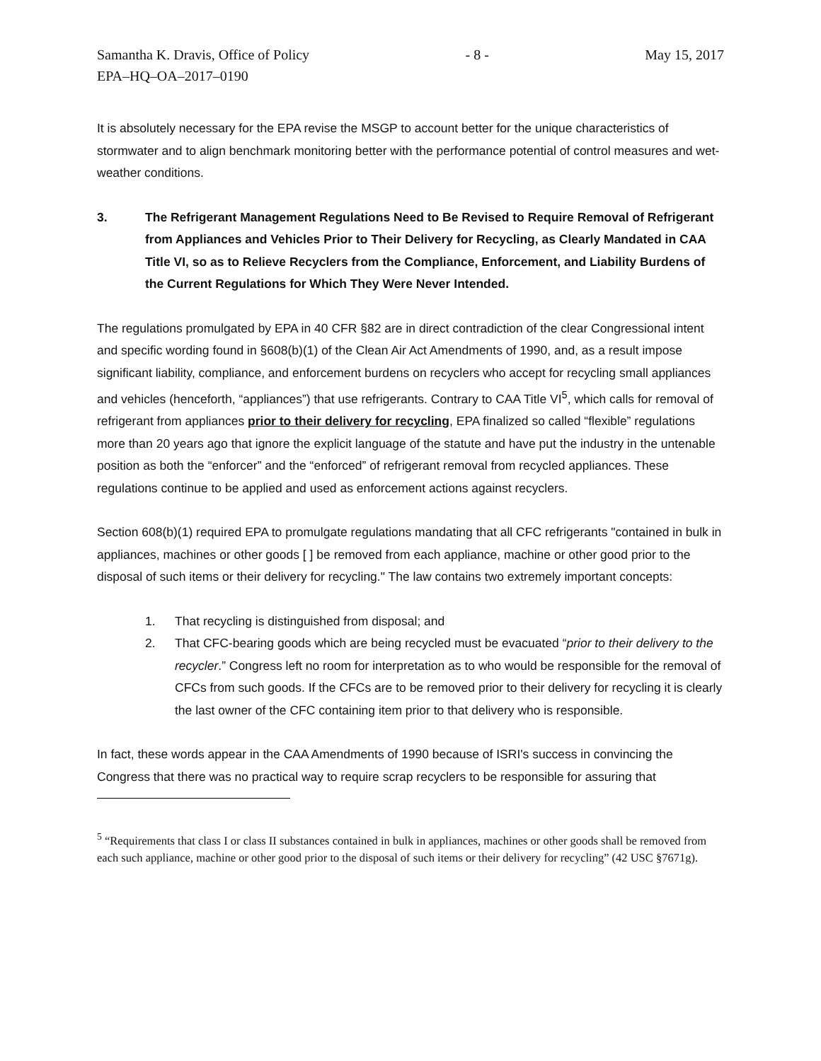Samantha K. Dravis, Office of Policy - 8 - May 15, 2017
EPA–HQ–OA–2017–0190
It is absolutely necessary for the EPA revise the MSGP to account better for the unique characteristics of stormwater and to align benchmark monitoring better with the performance potential of control measures and wet-weather conditions.
3. The Refrigerant Management Regulations Need to Be Revised to Require Removal of Refrigerant from Appliances and Vehicles Prior to Their Delivery for Recycling, as Clearly Mandated in CAA Title VI, so as to Relieve Recyclers from the Compliance, Enforcement, and Liability Burdens of the Current Regulations for Which They Were Never Intended.
The regulations promulgated by EPA in 40 CFR §82 are in direct contradiction of the clear Congressional intent and specific wording found in §608(b)(1) of the Clean Air Act Amendments of 1990, and, as a result impose significant liability, compliance, and enforcement burdens on recyclers who accept for recycling small appliances and vehicles (henceforth, “appliances”) that use refrigerants. Contrary to CAA Title VI<sup>5</sup>, which calls for removal of refrigerant from appliances prior to their delivery for recycling, EPA finalized so called “flexible” regulations more than 20 years ago that ignore the explicit language of the statute and have put the industry in the untenable position as both the “enforcer” and the “enforced” of refrigerant removal from recycled appliances. These regulations continue to be applied and used as enforcement actions against recyclers.
Section 608(b)(1) required EPA to promulgate regulations mandating that all CFC refrigerants "contained in bulk in appliances, machines or other goods [ ] be removed from each appliance, machine or other good prior to the disposal of such items or their delivery for recycling." The law contains two extremely important concepts:
1. That recycling is distinguished from disposal; and
2. That CFC-bearing goods which are being recycled must be evacuated “prior to their delivery to the recycler.” Congress left no room for interpretation as to who would be responsible for the removal of CFCs from such goods. If the CFCs are to be removed prior to their delivery for recycling it is clearly the last owner of the CFC containing item prior to that delivery who is responsible.
In fact, these words appear in the CAA Amendments of 1990 because of ISRI's success in convincing the Congress that there was no practical way to require scrap recyclers to be responsible for assuring that
<sup>5</sup> “Requirements that class I or class II substances contained in bulk in appliances, machines or other goods shall be removed from each such appliance, machine or other good prior to the disposal of such items or their delivery for recycling” (42 USC §7671g).